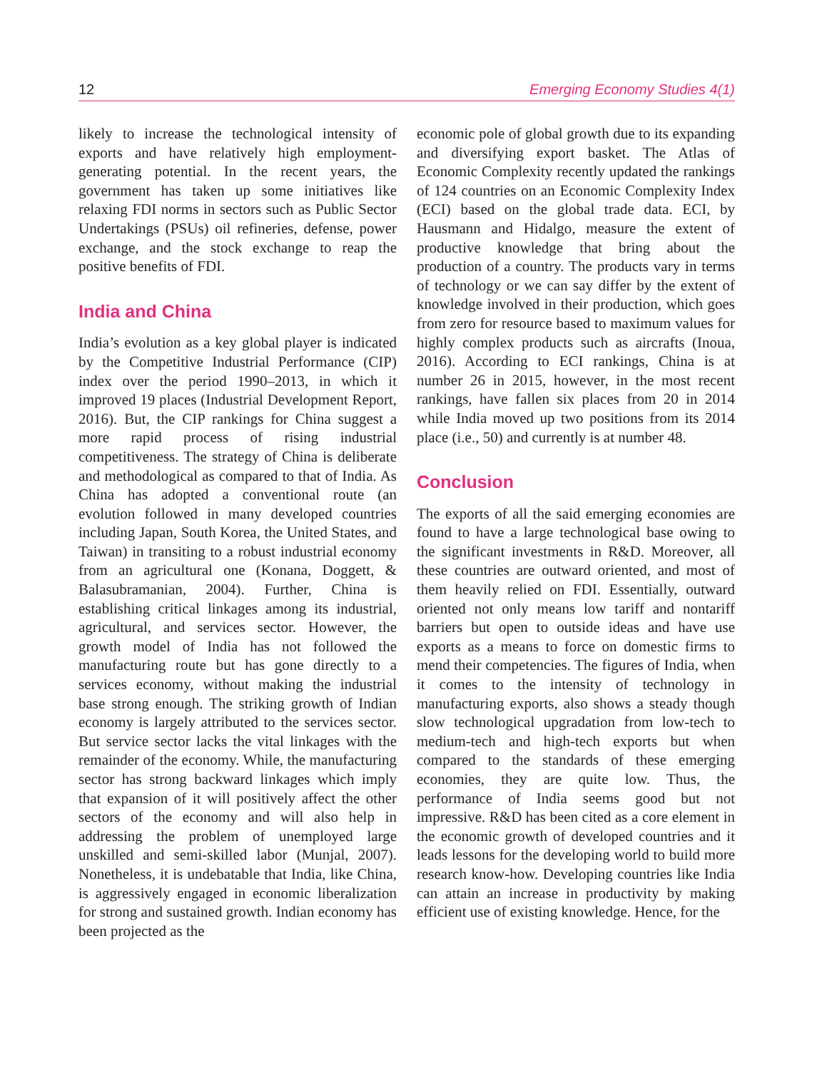12 Emerging Economy Studies 4(1)
likely to increase the technological intensity of exports and have relatively high employment-generating potential. In the recent years, the government has taken up some initiatives like relaxing FDI norms in sectors such as Public Sector Undertakings (PSUs) oil refineries, defense, power exchange, and the stock exchange to reap the positive benefits of FDI.
India and China
India’s evolution as a key global player is indicated by the Competitive Industrial Performance (CIP) index over the period 1990–2013, in which it improved 19 places (Industrial Development Report, 2016). But, the CIP rankings for China suggest a more rapid process of rising industrial competitiveness. The strategy of China is deliberate and methodological as compared to that of India. As China has adopted a conventional route (an evolution followed in many developed countries including Japan, South Korea, the United States, and Taiwan) in transiting to a robust industrial economy from an agricultural one (Konana, Doggett, & Balasubramanian, 2004). Further, China is establishing critical linkages among its industrial, agricultural, and services sector. However, the growth model of India has not followed the manufacturing route but has gone directly to a services economy, without making the industrial base strong enough. The striking growth of Indian economy is largely attributed to the services sector. But service sector lacks the vital linkages with the remainder of the economy. While, the manufacturing sector has strong backward linkages which imply that expansion of it will positively affect the other sectors of the economy and will also help in addressing the problem of unemployed large unskilled and semi-skilled labor (Munjal, 2007). Nonetheless, it is undebatable that India, like China, is aggressively engaged in economic liberalization for strong and sustained growth. Indian economy has been projected as the
economic pole of global growth due to its expanding and diversifying export basket. The Atlas of Economic Complexity recently updated the rankings of 124 countries on an Economic Complexity Index (ECI) based on the global trade data. ECI, by Hausmann and Hidalgo, measure the extent of productive knowledge that bring about the production of a country. The products vary in terms of technology or we can say differ by the extent of knowledge involved in their production, which goes from zero for resource based to maximum values for highly complex products such as aircrafts (Inoua, 2016). According to ECI rankings, China is at number 26 in 2015, however, in the most recent rankings, have fallen six places from 20 in 2014 while India moved up two positions from its 2014 place (i.e., 50) and currently is at number 48.
Conclusion
The exports of all the said emerging economies are found to have a large technological base owing to the significant investments in R&D. Moreover, all these countries are outward oriented, and most of them heavily relied on FDI. Essentially, outward oriented not only means low tariff and nontariff barriers but open to outside ideas and have use exports as a means to force on domestic firms to mend their competencies. The figures of India, when it comes to the intensity of technology in manufacturing exports, also shows a steady though slow technological upgradation from low-tech to medium-tech and high-tech exports but when compared to the standards of these emerging economies, they are quite low. Thus, the performance of India seems good but not impressive. R&D has been cited as a core element in the economic growth of developed countries and it leads lessons for the developing world to build more research know-how. Developing countries like India can attain an increase in productivity by making efficient use of existing knowledge. Hence, for the